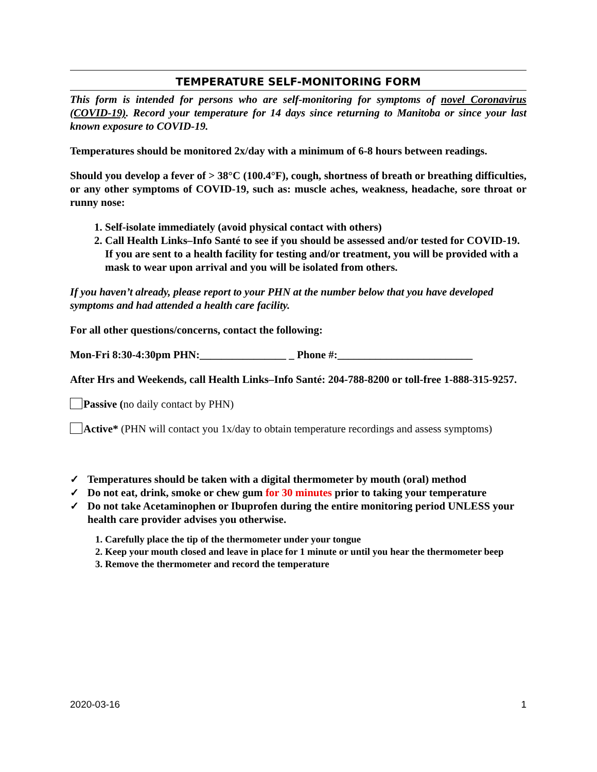TEMPERATURE SELF-MONITORING FORM
This form is intended for persons who are self-monitoring for symptoms of novel Coronavirus (COVID-19). Record your temperature for 14 days since returning to Manitoba or since your last known exposure to COVID-19.
Temperatures should be monitored 2x/day with a minimum of 6-8 hours between readings.
Should you develop a fever of > 38°C (100.4°F), cough, shortness of breath or breathing difficulties, or any other symptoms of COVID-19, such as: muscle aches, weakness, headache, sore throat or runny nose:
1. Self-isolate immediately (avoid physical contact with others)
2. Call Health Links–Info Santé to see if you should be assessed and/or tested for COVID-19. If you are sent to a health facility for testing and/or treatment, you will be provided with a mask to wear upon arrival and you will be isolated from others.
If you haven’t already, please report to your PHN at the number below that you have developed symptoms and had attended a health care facility.
For all other questions/concerns, contact the following:
Mon-Fri 8:30-4:30pm PHN:________________ _ Phone #:_________________________
After Hrs and Weekends, call Health Links–Info Santé: 204-788-8200 or toll-free 1-888-315-9257.
Passive (no daily contact by PHN)
Active* (PHN will contact you 1x/day to obtain temperature recordings and assess symptoms)
✓ Temperatures should be taken with a digital thermometer by mouth (oral) method
✓ Do not eat, drink, smoke or chew gum for 30 minutes prior to taking your temperature
✓ Do not take Acetaminophen or Ibuprofen during the entire monitoring period UNLESS your health care provider advises you otherwise.
1. Carefully place the tip of the thermometer under your tongue
2. Keep your mouth closed and leave in place for 1 minute or until you hear the thermometer beep
3. Remove the thermometer and record the temperature
2020-03-16 1